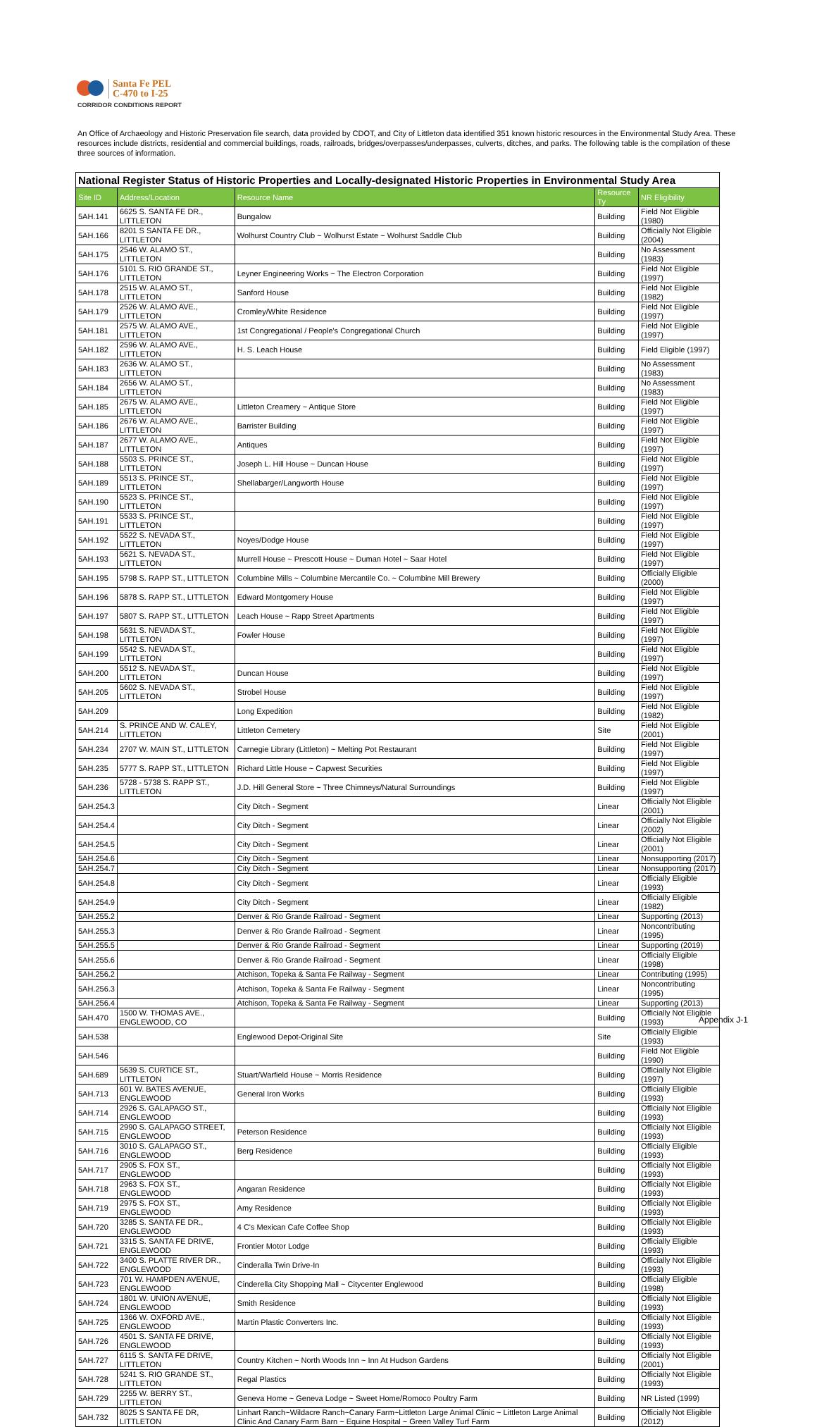Santa Fe PEL
C-470 to I-25
CORRIDOR CONDITIONS REPORT
An Office of Archaeology and Historic Preservation file search, data provided by CDOT, and City of Littleton data identified 351 known historic resources in the Environmental Study Area. These resources include districts, residential and commercial buildings, roads, railroads, bridges/overpasses/underpasses, culverts, ditches, and parks. The following table is the compilation of these three sources of information.
National Register Status of Historic Properties and Locally-designated Historic Properties in Environmental Study Area
| Site ID | Address/Location | Resource Name | Resource Ty | NR Eligibility |
| --- | --- | --- | --- | --- |
| 5AH.141 | 6625 S. SANTA FE DR., LITTLETON | Bungalow | Building | Field Not Eligible (1980) |
| 5AH.166 | 8201 S SANTA FE DR., LITTLETON | Wolhurst Country Club ~ Wolhurst Estate ~ Wolhurst Saddle Club | Building | Officially Not Eligible (2004) |
| 5AH.175 | 2546 W. ALAMO ST., LITTLETON | | Building | No Assessment (1983) |
| 5AH.176 | 5101 S. RIO GRANDE ST., LITTLETON | Leyner Engineering Works ~ The Electron Corporation | Building | Field Not Eligible (1997) |
| 5AH.178 | 2515 W. ALAMO ST., LITTLETON | Sanford House | Building | Field Not Eligible (1982) |
| 5AH.179 | 2526 W. ALAMO AVE., LITTLETON | Cromley/White Residence | Building | Field Not Eligible (1997) |
| 5AH.181 | 2575 W. ALAMO AVE., LITTLETON | 1st Congregational / People's Congregational Church | Building | Field Not Eligible (1997) |
| 5AH.182 | 2596 W. ALAMO AVE., LITTLETON | H. S. Leach House | Building | Field Eligible (1997) |
| 5AH.183 | 2636 W. ALAMO ST., LITTLETON | | Building | No Assessment (1983) |
| 5AH.184 | 2656 W. ALAMO ST., LITTLETON | | Building | No Assessment (1983) |
| 5AH.185 | 2675 W. ALAMO AVE., LITTLETON | Littleton Creamery ~ Antique Store | Building | Field Not Eligible (1997) |
| 5AH.186 | 2676 W. ALAMO AVE., LITTLETON | Barrister Building | Building | Field Not Eligible (1997) |
| 5AH.187 | 2677 W. ALAMO AVE., LITTLETON | Antiques | Building | Field Not Eligible (1997) |
| 5AH.188 | 5503 S. PRINCE ST., LITTLETON | Joseph L. Hill House ~ Duncan House | Building | Field Not Eligible (1997) |
| 5AH.189 | 5513 S. PRINCE ST., LITTLETON | Shellabarger/Langworth House | Building | Field Not Eligible (1997) |
| 5AH.190 | 5523 S. PRINCE ST., LITTLETON | | Building | Field Not Eligible (1997) |
| 5AH.191 | 5533 S. PRINCE ST., LITTLETON | | Building | Field Not Eligible (1997) |
| 5AH.192 | 5522 S. NEVADA ST., LITTLETON | Noyes/Dodge House | Building | Field Not Eligible (1997) |
| 5AH.193 | 5621 S. NEVADA ST., LITTLETON | Murrell House ~ Prescott House ~ Duman Hotel ~ Saar Hotel | Building | Field Not Eligible (1997) |
| 5AH.195 | 5798 S. RAPP ST., LITTLETON | Columbine Mills ~ Columbine Mercantile Co. ~ Columbine Mill Brewery | Building | Officially Eligible (2000) |
| 5AH.196 | 5878 S. RAPP ST., LITTLETON | Edward Montgomery House | Building | Field Not Eligible (1997) |
| 5AH.197 | 5807 S. RAPP ST., LITTLETON | Leach House ~ Rapp Street Apartments | Building | Field Not Eligible (1997) |
| 5AH.198 | 5631 S. NEVADA ST., LITTLETON | Fowler House | Building | Field Not Eligible (1997) |
| 5AH.199 | 5542 S. NEVADA ST., LITTLETON | | Building | Field Not Eligible (1997) |
| 5AH.200 | 5512 S. NEVADA ST., LITTLETON | Duncan House | Building | Field Not Eligible (1997) |
| 5AH.205 | 5602 S. NEVADA ST., LITTLETON | Strobel House | Building | Field Not Eligible (1997) |
| 5AH.209 | | Long Expedition | Building | Field Not Eligible (1982) |
| 5AH.214 | S. PRINCE AND W. CALEY, LITTLETON | Littleton Cemetery | Site | Field Not Eligible (2001) |
| 5AH.234 | 2707 W. MAIN ST., LITTLETON | Carnegie Library (Littleton) ~ Melting Pot Restaurant | Building | Field Not Eligible (1997) |
| 5AH.235 | 5777 S. RAPP ST., LITTLETON | Richard Little House ~ Capwest Securities | Building | Field Not Eligible (1997) |
| 5AH.236 | 5728 - 5738 S. RAPP ST., LITTLETON | J.D. Hill General Store ~ Three Chimneys/Natural Surroundings | Building | Field Not Eligible (1997) |
| 5AH.254.3 | | City Ditch - Segment | Linear | Officially Not Eligible (2001) |
| 5AH.254.4 | | City Ditch - Segment | Linear | Officially Not Eligible (2002) |
| 5AH.254.5 | | City Ditch - Segment | Linear | Officially Not Eligible (2001) |
| 5AH.254.6 | | City Ditch - Segment | Linear | Nonsupporting (2017) |
| 5AH.254.7 | | City Ditch - Segment | Linear | Nonsupporting (2017) |
| 5AH.254.8 | | City Ditch - Segment | Linear | Officially Eligible (1993) |
| 5AH.254.9 | | City Ditch - Segment | Linear | Officially Eligible (1982) |
| 5AH.255.2 | | Denver & Rio Grande Railroad - Segment | Linear | Supporting (2013) |
| 5AH.255.3 | | Denver & Rio Grande Railroad - Segment | Linear | Noncontributing (1995) |
| 5AH.255.5 | | Denver & Rio Grande Railroad - Segment | Linear | Supporting (2019) |
| 5AH.255.6 | | Denver & Rio Grande Railroad - Segment | Linear | Officially Eligible (1998) |
| 5AH.256.2 | | Atchison, Topeka & Santa Fe Railway - Segment | Linear | Contributing (1995) |
| 5AH.256.3 | | Atchison, Topeka & Santa Fe Railway - Segment | Linear | Noncontributing (1995) |
| 5AH.256.4 | | Atchison, Topeka & Santa Fe Railway - Segment | Linear | Supporting (2013) |
| 5AH.470 | 1500 W. THOMAS AVE., ENGLEWOOD, CO | | Building | Officially Not Eligible (1993) |
| 5AH.538 | | Englewood Depot-Original Site | Site | Officially Eligible (1993) |
| 5AH.546 | | | Building | Field Not Eligible (1990) |
| 5AH.689 | 5639 S. CURTICE ST., LITTLETON | Stuart/Warfield House ~ Morris Residence | Building | Officially Not Eligible (1997) |
| 5AH.713 | 601 W. BATES AVENUE, ENGLEWOOD | General Iron Works | Building | Officially Eligible (1993) |
| 5AH.714 | 2926 S. GALAPAGO ST., ENGLEWOOD | | Building | Officially Not Eligible (1993) |
| 5AH.715 | 2990 S. GALAPAGO STREET, ENGLEWOOD | Peterson Residence | Building | Officially Not Eligible (1993) |
| 5AH.716 | 3010 S. GALAPAGO ST., ENGLEWOOD | Berg Residence | Building | Officially Eligible (1993) |
| 5AH.717 | 2905 S. FOX ST., ENGLEWOOD | | Building | Officially Not Eligible (1993) |
| 5AH.718 | 2963 S. FOX ST., ENGLEWOOD | Angaran Residence | Building | Officially Not Eligible (1993) |
| 5AH.719 | 2975 S. FOX ST., ENGLEWOOD | Amy Residence | Building | Officially Not Eligible (1993) |
| 5AH.720 | 3285 S. SANTA FE DR., ENGLEWOOD | 4 C's Mexican Cafe Coffee Shop | Building | Officially Not Eligible (1993) |
| 5AH.721 | 3315 S. SANTA FE DRIVE, ENGLEWOOD | Frontier Motor Lodge | Building | Officially Eligible (1993) |
| 5AH.722 | 3400 S. PLATTE RIVER DR., ENGLEWOOD | Cinderalla Twin Drive-In | Building | Officially Not Eligible (1993) |
| 5AH.723 | 701 W. HAMPDEN AVENUE, ENGLEWOOD | Cinderella City Shopping Mall ~ Citycenter Englewood | Building | Officially Eligible (1998) |
| 5AH.724 | 1801 W. UNION AVENUE, ENGLEWOOD | Smith Residence | Building | Officially Not Eligible (1993) |
| 5AH.725 | 1366 W. OXFORD AVE., ENGLEWOOD | Martin Plastic Converters Inc. | Building | Officially Not Eligible (1993) |
| 5AH.726 | 4501 S. SANTA FE DRIVE, ENGLEWOOD | | Building | Officially Not Eligible (1993) |
| 5AH.727 | 6115 S. SANTA FE DRIVE, LITTLETON | Country Kitchen ~ North Woods Inn ~ Inn At Hudson Gardens | Building | Officially Not Eligible (2001) |
| 5AH.728 | 5241 S. RIO GRANDE ST., LITTLETON | Regal Plastics | Building | Officially Not Eligible (1993) |
| 5AH.729 | 2255 W. BERRY ST., LITTLETON | Geneva Home ~ Geneva Lodge ~ Sweet Home/Romoco Poultry Farm | Building | NR Listed (1999) |
| 5AH.732 | 8025 S SANTA FE DR, LITTLETON | Linhart Ranch~Wildacre Ranch~Canary Farm~Littleton Large Animal Clinic ~ Littleton Large Animal Clinic And Canary Farm Barn ~ Equine Hospital ~ Green Valley Turf Farm | Building | Officially Not Eligible (2012) |
Appendix J-1